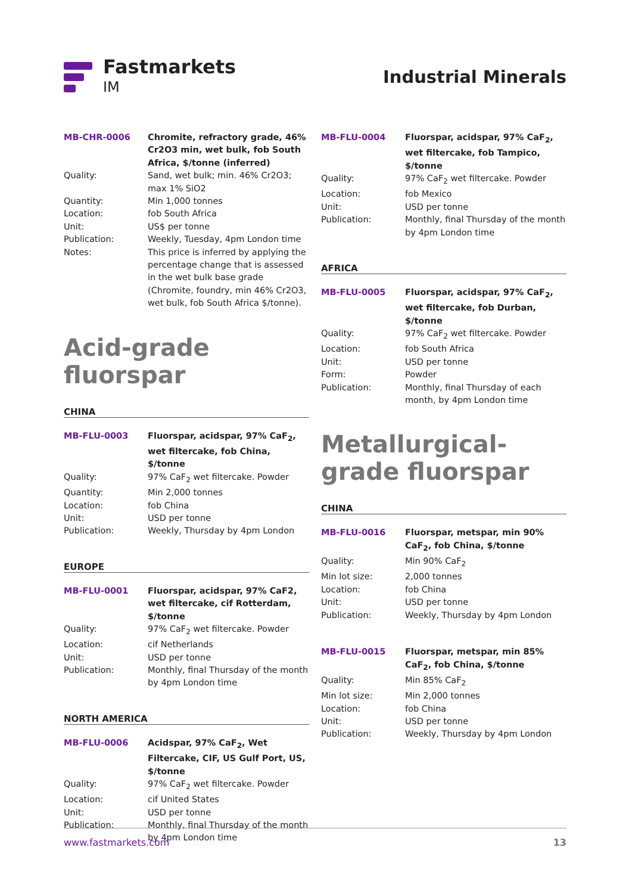Fastmarkets
IM
Industrial Minerals
| MB-CHR-0006 | Chromite, refractory grade, 46% Cr2O3 min, wet bulk, fob South Africa, $/tonne (inferred) |
| Quality: | Sand, wet bulk; min. 46% Cr2O3; max 1% SiO2 |
| Quantity: | Min 1,000 tonnes |
| Location: | fob South Africa |
| Unit: | US$ per tonne |
| Publication: | Weekly, Tuesday, 4pm London time |
| Notes: | This price is inferred by applying the percentage change that is assessed in the wet bulk base grade (Chromite, foundry, min 46% Cr2O3, wet bulk, fob South Africa $/tonne). |
Acid-grade fluorspar
CHINA
| MB-FLU-0003 | Fluorspar, acidspar, 97% CaF<sub>2</sub>, wet filtercake, fob China, $/tonne |
| Quality: | 97% CaF<sub>2</sub> wet filtercake. Powder |
| Quantity: | Min 2,000 tonnes |
| Location: | fob China |
| Unit: | USD per tonne |
| Publication: | Weekly, Thursday by 4pm London |
EUROPE
| MB-FLU-0001 | Fluorspar, acidspar, 97% CaF2, wet filtercake, cif Rotterdam, $/tonne |
| Quality: | 97% CaF<sub>2</sub> wet filtercake. Powder |
| Location: | cif Netherlands |
| Unit: | USD per tonne |
| Publication: | Monthly, final Thursday of the month by 4pm London time |
NORTH AMERICA
| MB-FLU-0006 | Acidspar, 97% CaF<sub>2</sub>, Wet Filtercake, CIF, US Gulf Port, US, $/tonne |
| Quality: | 97% CaF<sub>2</sub> wet filtercake. Powder |
| Location: | cif United States |
| Unit: | USD per tonne |
| Publication: | Monthly, final Thursday of the month by 4pm London time |
| MB-FLU-0004 | Fluorspar, acidspar, 97% CaF<sub>2</sub>, wet filtercake, fob Tampico, $/tonne |
| Quality: | 97% CaF<sub>2</sub> wet filtercake. Powder |
| Location: | fob Mexico |
| Unit: | USD per tonne |
| Publication: | Monthly, final Thursday of the month by 4pm London time |
AFRICA
| MB-FLU-0005 | Fluorspar, acidspar, 97% CaF<sub>2</sub>, wet filtercake, fob Durban, $/tonne |
| Quality: | 97% CaF<sub>2</sub> wet filtercake. Powder |
| Location: | fob South Africa |
| Unit: | USD per tonne |
| Form: | Powder |
| Publication: | Monthly, final Thursday of each month, by 4pm London time |
Metallurgical-grade fluorspar
CHINA
| MB-FLU-0016 | Fluorspar, metspar, min 90% CaF<sub>2</sub>, fob China, $/tonne |
| Quality: | Min 90% CaF<sub>2</sub> |
| Min lot size: | 2,000 tonnes |
| Location: | fob China |
| Unit: | USD per tonne |
| Publication: | Weekly, Thursday by 4pm London |
| MB-FLU-0015 | Fluorspar, metspar, min 85% CaF<sub>2</sub>, fob China, $/tonne |
| Quality: | Min 85% CaF<sub>2</sub> |
| Min lot size: | Min 2,000 tonnes |
| Location: | fob China |
| Unit: | USD per tonne |
| Publication: | Weekly, Thursday by 4pm London |
www.fastmarkets.com 13